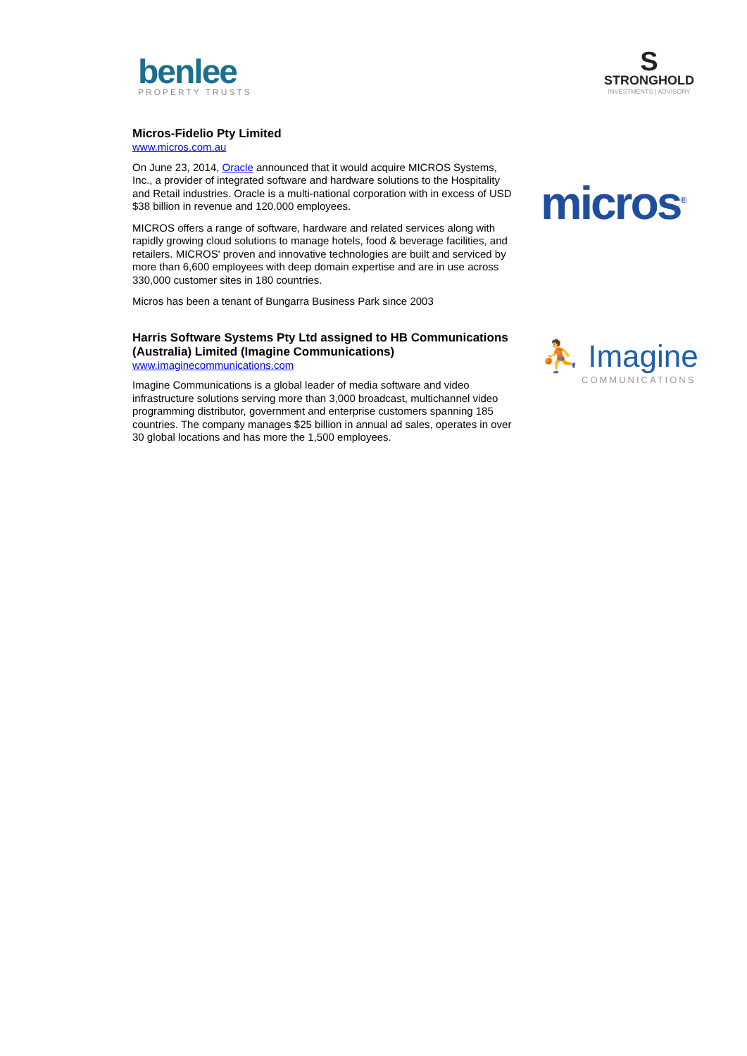benlee
PROPERTY TRUSTS
S
STRONGHOLD
INVESTMENTS | ADVISORY
Micros-Fidelio Pty Limited
www.micros.com.au
On June 23, 2014, Oracle announced that it would acquire MICROS Systems, Inc., a provider of integrated software and hardware solutions to the Hospitality and Retail industries. Oracle is a multi-national corporation with in excess of USD $38 billion in revenue and 120,000 employees.
MICROS offers a range of software, hardware and related services along with rapidly growing cloud solutions to manage hotels, food & beverage facilities, and retailers. MICROS' proven and innovative technologies are built and serviced by more than 6,600 employees with deep domain expertise and are in use across 330,000 customer sites in 180 countries.
Micros has been a tenant of Bungarra Business Park since 2003
micros<sup>®</sup>
Harris Software Systems Pty Ltd assigned to HB Communications (Australia) Limited (Imagine Communications)
www.imaginecommunications.com
Imagine Communications is a global leader of media software and video infrastructure solutions serving more than 3,000 broadcast, multichannel video programming distributor, government and enterprise customers spanning 185 countries. The company manages $25 billion in annual ad sales, operates in over 30 global locations and has more the 1,500 employees.
⛹ Imagine
COMMUNICATIONS